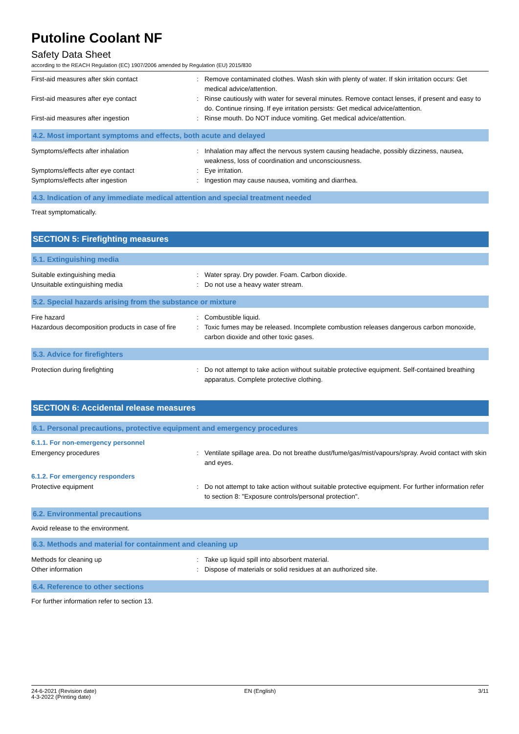Putoline Coolant NF
Safety Data Sheet
according to the REACH Regulation (EC) 1907/2006 amended by Regulation (EU) 2015/830
First-aid measures after skin contact : Remove contaminated clothes. Wash skin with plenty of water. If skin irritation occurs: Get medical advice/attention.
First-aid measures after eye contact : Rinse cautiously with water for several minutes. Remove contact lenses, if present and easy to do. Continue rinsing. If eye irritation persists: Get medical advice/attention.
First-aid measures after ingestion : Rinse mouth. Do NOT induce vomiting. Get medical advice/attention.
4.2. Most important symptoms and effects, both acute and delayed
Symptoms/effects after inhalation : Inhalation may affect the nervous system causing headache, possibly dizziness, nausea, weakness, loss of coordination and unconsciousness.
Symptoms/effects after eye contact : Eye irritation.
Symptoms/effects after ingestion : Ingestion may cause nausea, vomiting and diarrhea.
4.3. Indication of any immediate medical attention and special treatment needed
Treat symptomatically.
SECTION 5: Firefighting measures
5.1. Extinguishing media
Suitable extinguishing media : Water spray. Dry powder. Foam. Carbon dioxide.
Unsuitable extinguishing media : Do not use a heavy water stream.
5.2. Special hazards arising from the substance or mixture
Fire hazard : Combustible liquid.
Hazardous decomposition products in case of fire
: Toxic fumes may be released. Incomplete combustion releases dangerous carbon monoxide, carbon dioxide and other toxic gases.
5.3. Advice for firefighters
Protection during firefighting : Do not attempt to take action without suitable protective equipment. Self-contained breathing apparatus. Complete protective clothing.
SECTION 6: Accidental release measures
6.1. Personal precautions, protective equipment and emergency procedures
6.1.1. For non-emergency personnel
Emergency procedures : Ventilate spillage area. Do not breathe dust/fume/gas/mist/vapours/spray. Avoid contact with skin and eyes.
6.1.2. For emergency responders
Protective equipment : Do not attempt to take action without suitable protective equipment. For further information refer to section 8: "Exposure controls/personal protection".
6.2. Environmental precautions
Avoid release to the environment.
6.3. Methods and material for containment and cleaning up
Methods for cleaning up : Take up liquid spill into absorbent material.
Other information : Dispose of materials or solid residues at an authorized site.
6.4. Reference to other sections
For further information refer to section 13.
24-6-2021 (Revision date)
4-3-2022 (Printing date)
EN (English) 3/11